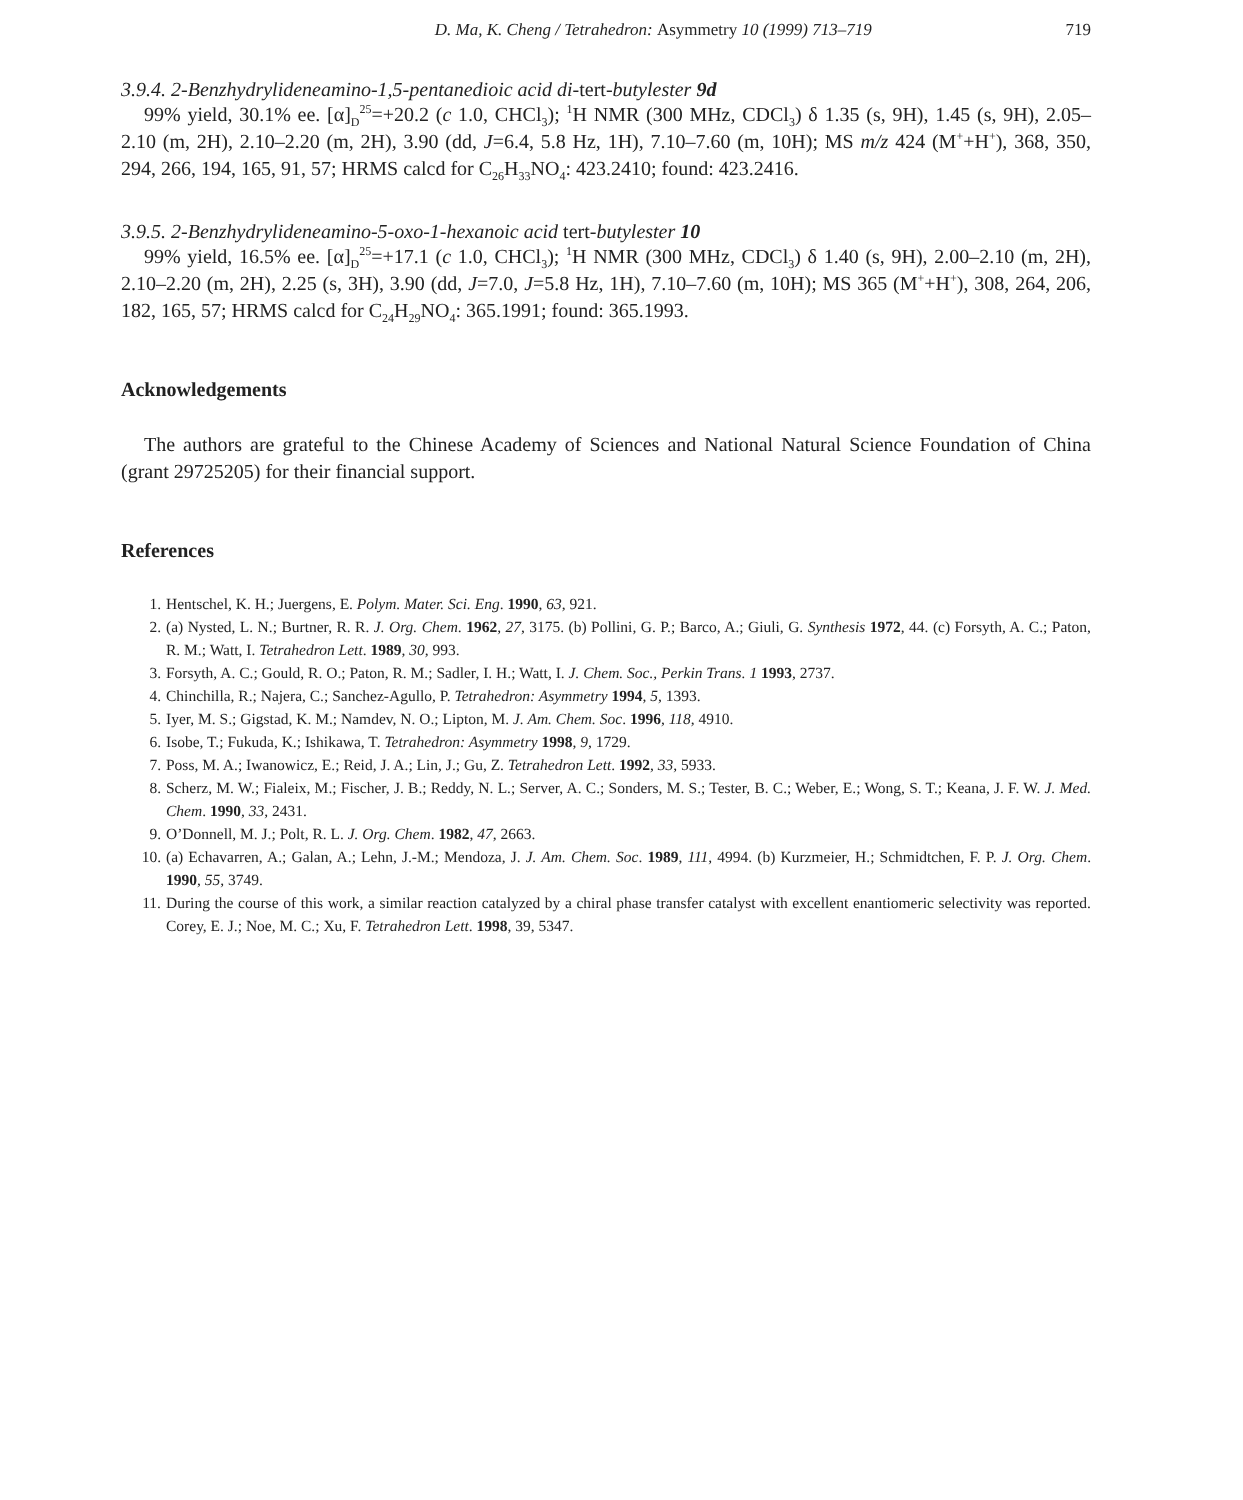D. Ma, K. Cheng / Tetrahedron: Asymmetry 10 (1999) 713–719 719
3.9.4. 2-Benzhydrylideneamino-1,5-pentanedioic acid di-tert-butylester 9d
99% yield, 30.1% ee. [α]<sub>D</sub><sup>25</sup>=+20.2 (c 1.0, CHCl<sub>3</sub>); <sup>1</sup>H NMR (300 MHz, CDCl<sub>3</sub>) δ 1.35 (s, 9H), 1.45 (s, 9H), 2.05–2.10 (m, 2H), 2.10–2.20 (m, 2H), 3.90 (dd, J=6.4, 5.8 Hz, 1H), 7.10–7.60 (m, 10H); MS m/z 424 (M<sup>+</sup>+H<sup>+</sup>), 368, 350, 294, 266, 194, 165, 91, 57; HRMS calcd for C<sub>26</sub>H<sub>33</sub>NO<sub>4</sub>: 423.2410; found: 423.2416.
3.9.5. 2-Benzhydrylideneamino-5-oxo-1-hexanoic acid tert-butylester 10
99% yield, 16.5% ee. [α]<sub>D</sub><sup>25</sup>=+17.1 (c 1.0, CHCl<sub>3</sub>); <sup>1</sup>H NMR (300 MHz, CDCl<sub>3</sub>) δ 1.40 (s, 9H), 2.00–2.10 (m, 2H), 2.10–2.20 (m, 2H), 2.25 (s, 3H), 3.90 (dd, J=7.0, J=5.8 Hz, 1H), 7.10–7.60 (m, 10H); MS 365 (M<sup>+</sup>+H<sup>+</sup>), 308, 264, 206, 182, 165, 57; HRMS calcd for C<sub>24</sub>H<sub>29</sub>NO<sub>4</sub>: 365.1991; found: 365.1993.
Acknowledgements
The authors are grateful to the Chinese Academy of Sciences and National Natural Science Foundation of China (grant 29725205) for their financial support.
References
1. Hentschel, K. H.; Juergens, E. Polym. Mater. Sci. Eng. 1990, 63, 921.
2. (a) Nysted, L. N.; Burtner, R. R. J. Org. Chem. 1962, 27, 3175. (b) Pollini, G. P.; Barco, A.; Giuli, G. Synthesis 1972, 44. (c) Forsyth, A. C.; Paton, R. M.; Watt, I. Tetrahedron Lett. 1989, 30, 993.
3. Forsyth, A. C.; Gould, R. O.; Paton, R. M.; Sadler, I. H.; Watt, I. J. Chem. Soc., Perkin Trans. 1 1993, 2737.
4. Chinchilla, R.; Najera, C.; Sanchez-Agullo, P. Tetrahedron: Asymmetry 1994, 5, 1393.
5. Iyer, M. S.; Gigstad, K. M.; Namdev, N. O.; Lipton, M. J. Am. Chem. Soc. 1996, 118, 4910.
6. Isobe, T.; Fukuda, K.; Ishikawa, T. Tetrahedron: Asymmetry 1998, 9, 1729.
7. Poss, M. A.; Iwanowicz, E.; Reid, J. A.; Lin, J.; Gu, Z. Tetrahedron Lett. 1992, 33, 5933.
8. Scherz, M. W.; Fialeix, M.; Fischer, J. B.; Reddy, N. L.; Server, A. C.; Sonders, M. S.; Tester, B. C.; Weber, E.; Wong, S. T.; Keana, J. F. W. J. Med. Chem. 1990, 33, 2431.
9. O’Donnell, M. J.; Polt, R. L. J. Org. Chem. 1982, 47, 2663.
10. (a) Echavarren, A.; Galan, A.; Lehn, J.-M.; Mendoza, J. J. Am. Chem. Soc. 1989, 111, 4994. (b) Kurzmeier, H.; Schmidtchen, F. P. J. Org. Chem. 1990, 55, 3749.
11. During the course of this work, a similar reaction catalyzed by a chiral phase transfer catalyst with excellent enantiomeric selectivity was reported. Corey, E. J.; Noe, M. C.; Xu, F. Tetrahedron Lett. 1998, 39, 5347.